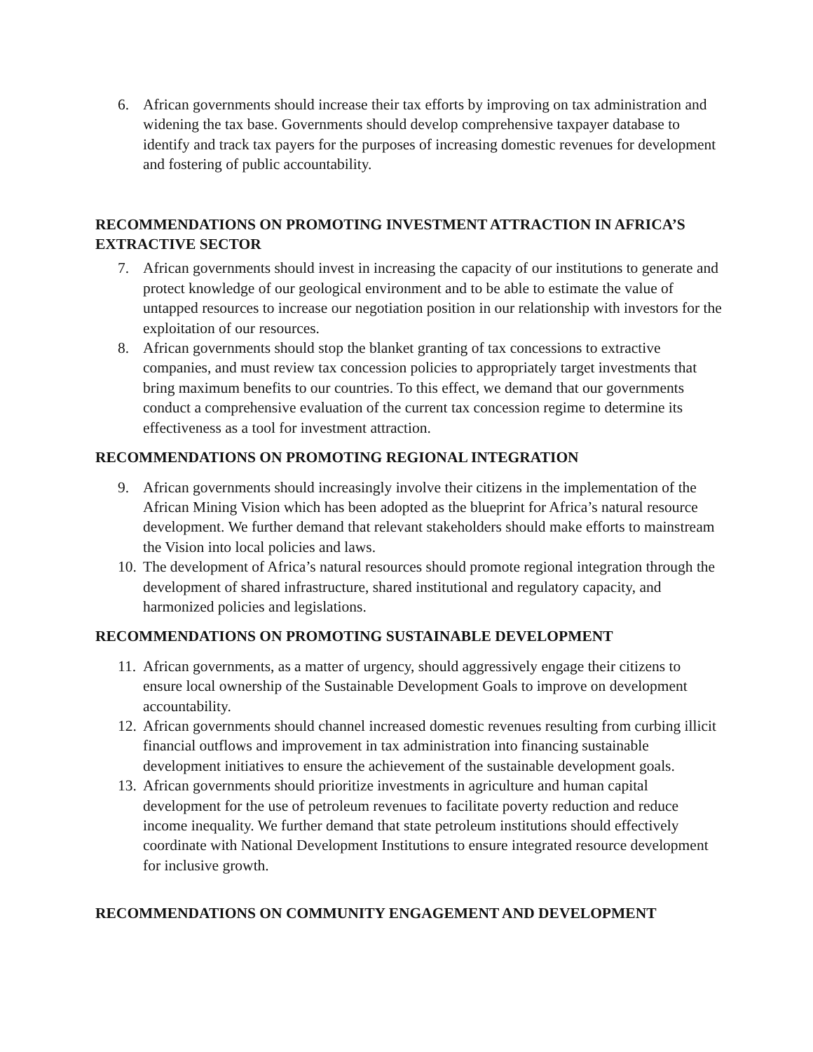6. African governments should increase their tax efforts by improving on tax administration and widening the tax base. Governments should develop comprehensive taxpayer database to identify and track tax payers for the purposes of increasing domestic revenues for development and fostering of public accountability.
RECOMMENDATIONS ON PROMOTING INVESTMENT ATTRACTION IN AFRICA’S EXTRACTIVE SECTOR
7. African governments should invest in increasing the capacity of our institutions to generate and protect knowledge of our geological environment and to be able to estimate the value of untapped resources to increase our negotiation position in our relationship with investors for the exploitation of our resources.
8. African governments should stop the blanket granting of tax concessions to extractive companies, and must review tax concession policies to appropriately target investments that bring maximum benefits to our countries. To this effect, we demand that our governments conduct a comprehensive evaluation of the current tax concession regime to determine its effectiveness as a tool for investment attraction.
RECOMMENDATIONS ON PROMOTING REGIONAL INTEGRATION
9. African governments should increasingly involve their citizens in the implementation of the African Mining Vision which has been adopted as the blueprint for Africa’s natural resource development. We further demand that relevant stakeholders should make efforts to mainstream the Vision into local policies and laws.
10. The development of Africa’s natural resources should promote regional integration through the development of shared infrastructure, shared institutional and regulatory capacity, and harmonized policies and legislations.
RECOMMENDATIONS ON PROMOTING SUSTAINABLE DEVELOPMENT
11. African governments, as a matter of urgency, should aggressively engage their citizens to ensure local ownership of the Sustainable Development Goals to improve on development accountability.
12. African governments should channel increased domestic revenues resulting from curbing illicit financial outflows and improvement in tax administration into financing sustainable development initiatives to ensure the achievement of the sustainable development goals.
13. African governments should prioritize investments in agriculture and human capital development for the use of petroleum revenues to facilitate poverty reduction and reduce income inequality. We further demand that state petroleum institutions should effectively coordinate with National Development Institutions to ensure integrated resource development for inclusive growth.
RECOMMENDATIONS ON COMMUNITY ENGAGEMENT AND DEVELOPMENT